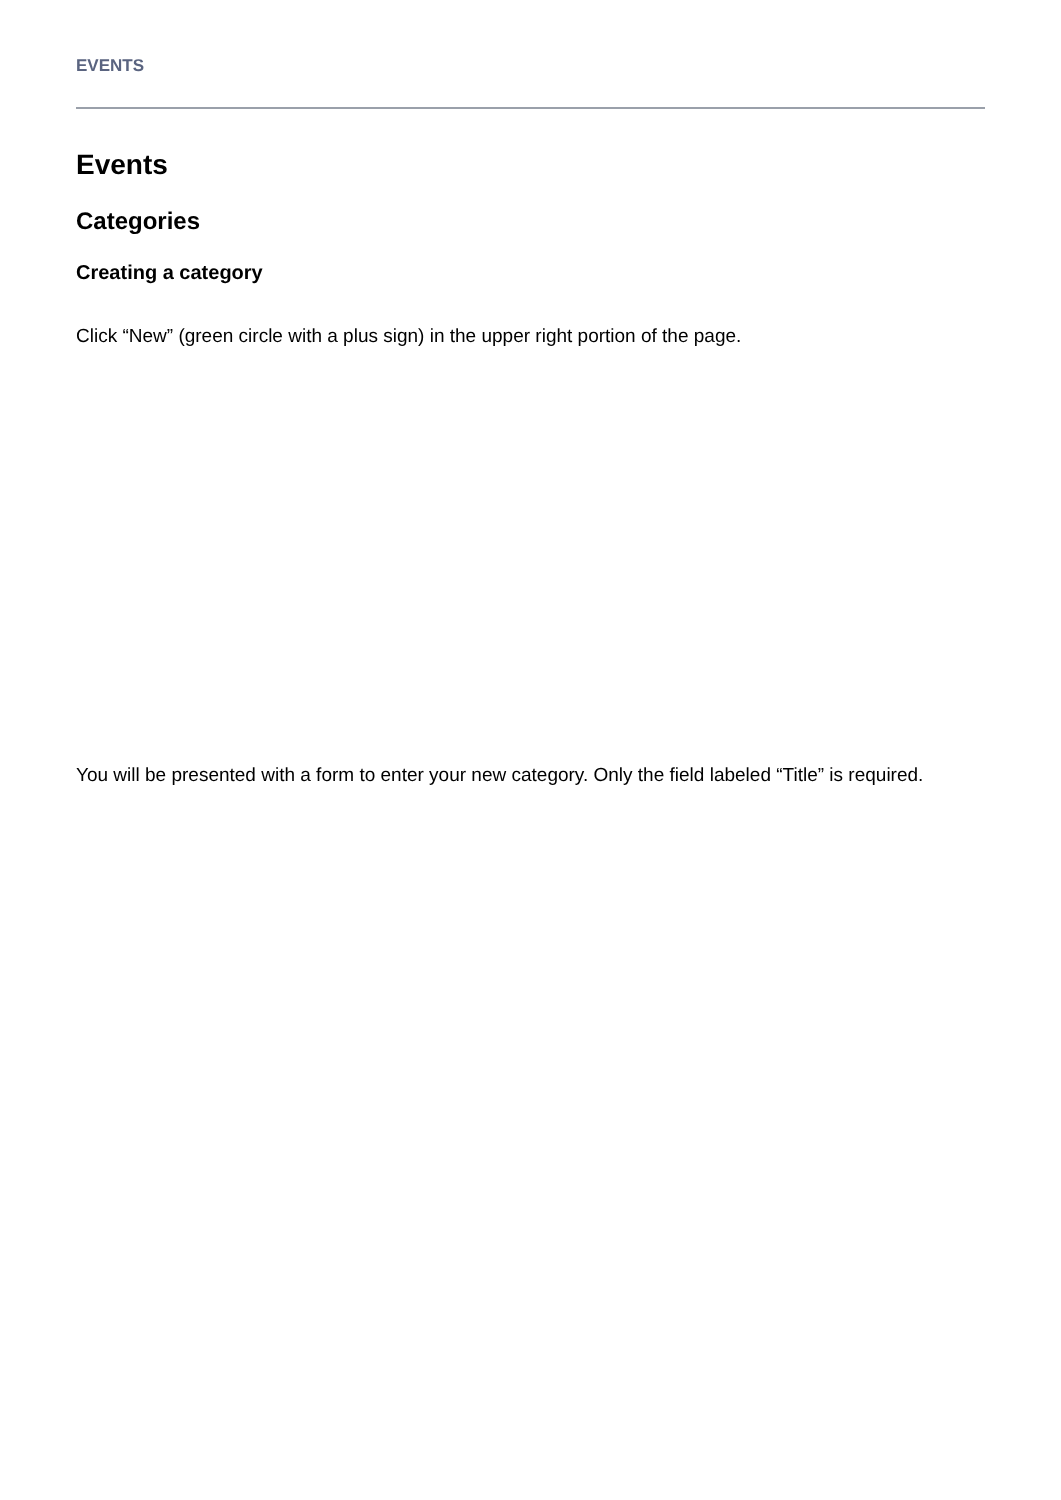EVENTS
Events
Categories
Creating a category
Click “New” (green circle with a plus sign) in the upper right portion of the page.
You will be presented with a form to enter your new category. Only the field labeled “Title” is required.